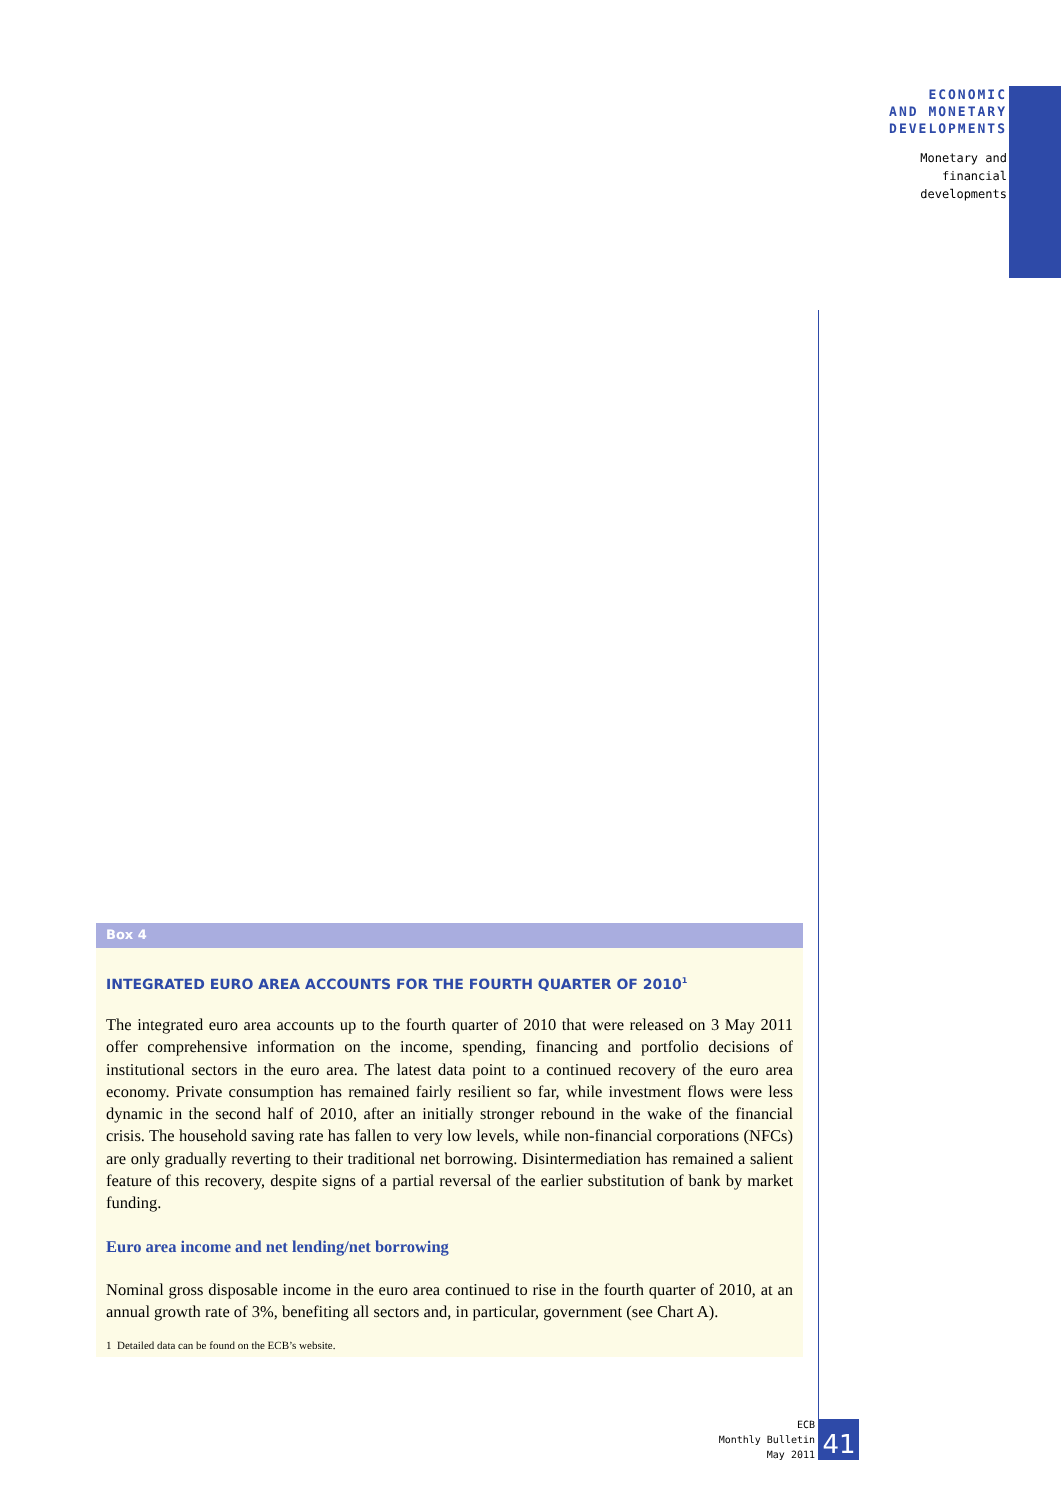ECONOMIC
AND MONETARY
DEVELOPMENTS
Monetary and
financial
developments
Box 4
INTEGRATED EURO AREA ACCOUNTS FOR THE FOURTH QUARTER OF 2010<sup>1</sup>
The integrated euro area accounts up to the fourth quarter of 2010 that were released on 3 May 2011 offer comprehensive information on the income, spending, financing and portfolio decisions of institutional sectors in the euro area. The latest data point to a continued recovery of the euro area economy. Private consumption has remained fairly resilient so far, while investment flows were less dynamic in the second half of 2010, after an initially stronger rebound in the wake of the financial crisis. The household saving rate has fallen to very low levels, while non-financial corporations (NFCs) are only gradually reverting to their traditional net borrowing. Disintermediation has remained a salient feature of this recovery, despite signs of a partial reversal of the earlier substitution of bank by market funding.
Euro area income and net lending/net borrowing
Nominal gross disposable income in the euro area continued to rise in the fourth quarter of 2010, at an annual growth rate of 3%, benefiting all sectors and, in particular, government (see Chart A).
1 Detailed data can be found on the ECB’s website.
ECB
Monthly Bulletin
May 2011
41